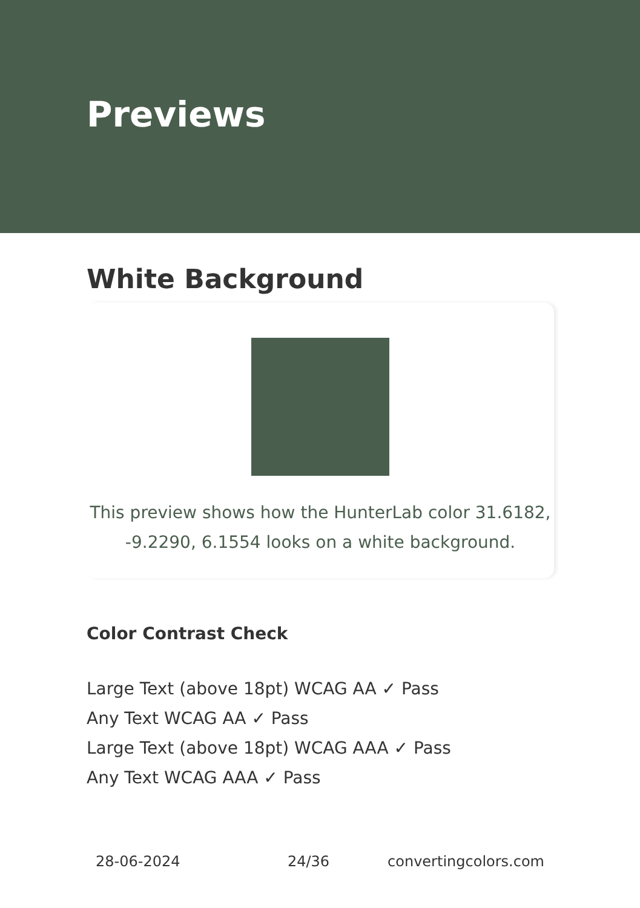Previews
White Background
This preview shows how the HunterLab color 31.6182,
-9.2290, 6.1554 looks on a white background.
Color Contrast Check
Large Text (above 18pt) WCAG AA ✓ Pass
Any Text WCAG AA ✓ Pass
Large Text (above 18pt) WCAG AAA ✓ Pass
Any Text WCAG AAA ✓ Pass
28-06-2024 24/36 convertingcolors.com